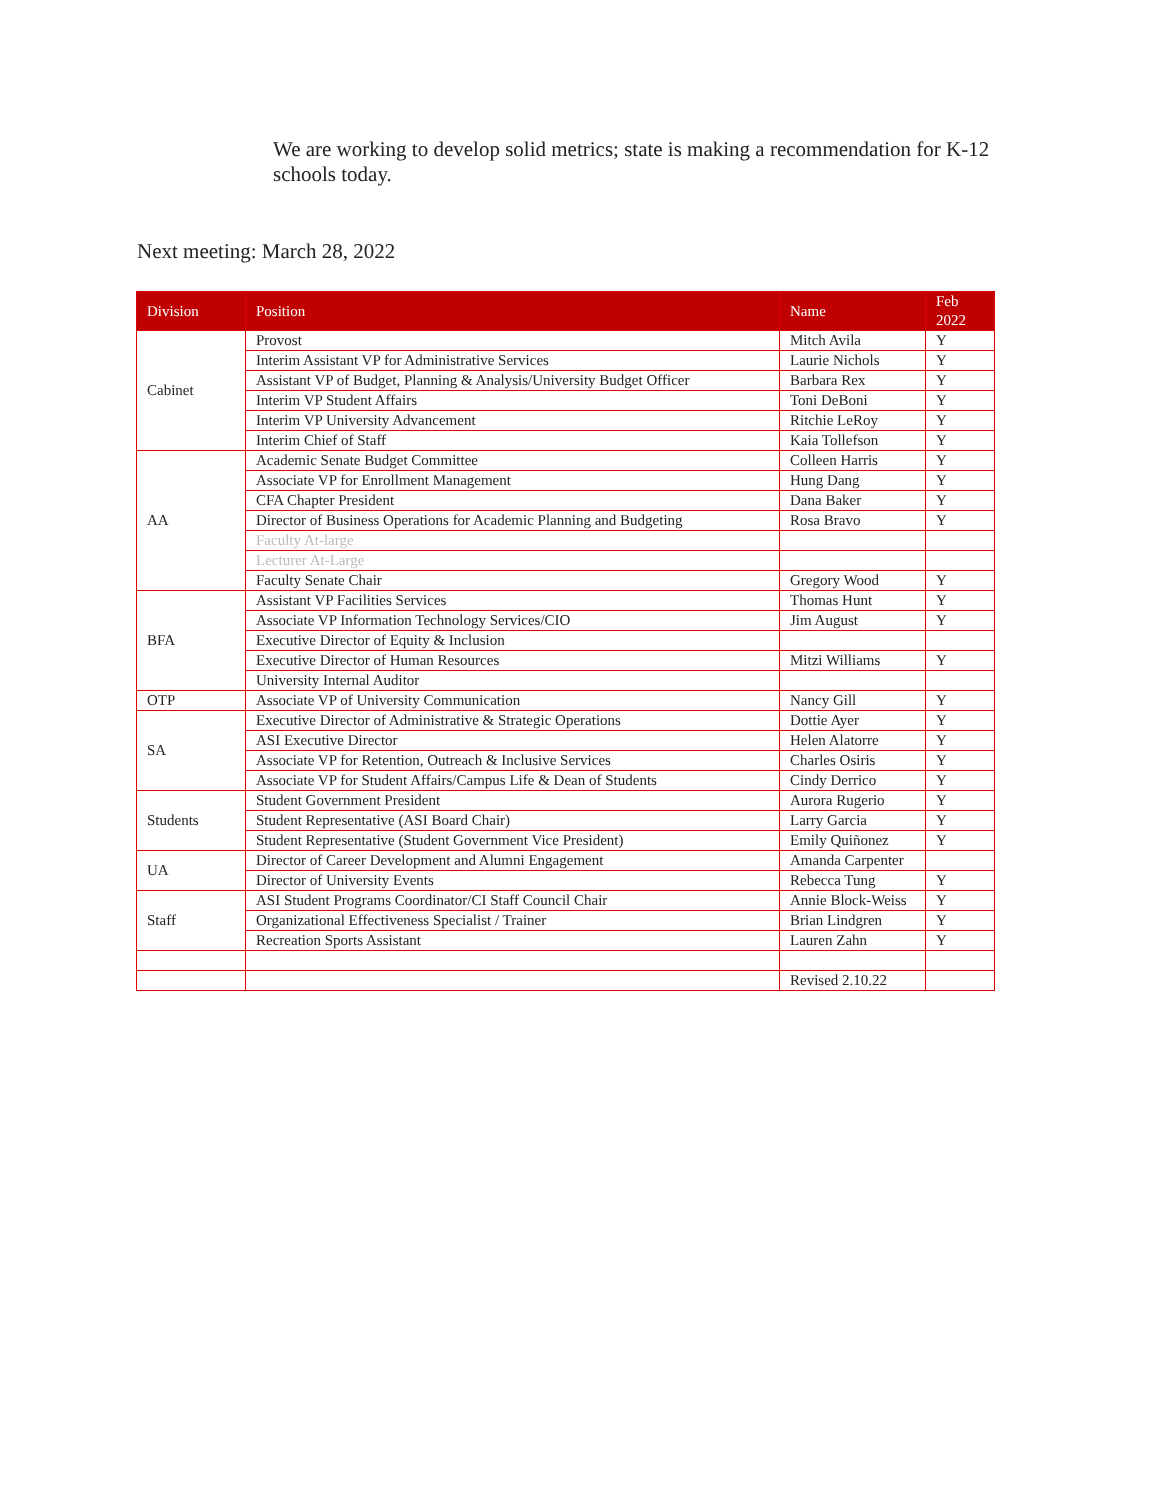We are working to develop solid metrics; state is making a recommendation for K-12 schools today.
Next meeting: March 28, 2022
| Division | Position | Name | Feb 2022 |
| --- | --- | --- | --- |
| Cabinet | Provost | Mitch Avila | Y |
| | Interim Assistant VP for Administrative Services | Laurie Nichols | Y |
| | Assistant VP of Budget, Planning & Analysis/University Budget Officer | Barbara Rex | Y |
| | Interim VP Student Affairs | Toni DeBoni | Y |
| | Interim VP University Advancement | Ritchie LeRoy | Y |
| | Interim Chief of Staff | Kaia Tollefson | Y |
| AA | Academic Senate Budget Committee | Colleen Harris | Y |
| | Associate VP for Enrollment Management | Hung Dang | Y |
| | CFA Chapter President | Dana Baker | Y |
| | Director of Business Operations for Academic Planning and Budgeting | Rosa Bravo | Y |
| | Faculty At-large | | |
| | Lecturer At-Large | | |
| | Faculty Senate Chair | Gregory Wood | Y |
| BFA | Assistant VP Facilities Services | Thomas Hunt | Y |
| | Associate VP Information Technology Services/CIO | Jim August | Y |
| | Executive Director of Equity & Inclusion | | |
| | Executive Director of Human Resources | Mitzi Williams | Y |
| | University Internal Auditor | | |
| OTP | Associate VP of University Communication | Nancy Gill | Y |
| SA | Executive Director of Administrative & Strategic Operations | Dottie Ayer | Y |
| | ASI Executive Director | Helen Alatorre | Y |
| | Associate VP for Retention, Outreach & Inclusive Services | Charles Osiris | Y |
| | Associate VP for Student Affairs/Campus Life & Dean of Students | Cindy Derrico | Y |
| Students | Student Government President | Aurora Rugerio | Y |
| | Student Representative (ASI Board Chair) | Larry Garcia | Y |
| | Student Representative (Student Government Vice President) | Emily Quiñonez | Y |
| UA | Director of Career Development and Alumni Engagement | Amanda Carpenter | |
| | Director of University Events | Rebecca Tung | Y |
| Staff | ASI Student Programs Coordinator/CI Staff Council Chair | Annie Block-Weiss | Y |
| | Organizational Effectiveness Specialist / Trainer | Brian Lindgren | Y |
| | Recreation Sports Assistant | Lauren Zahn | Y |
| | | Revised 2.10.22 | |